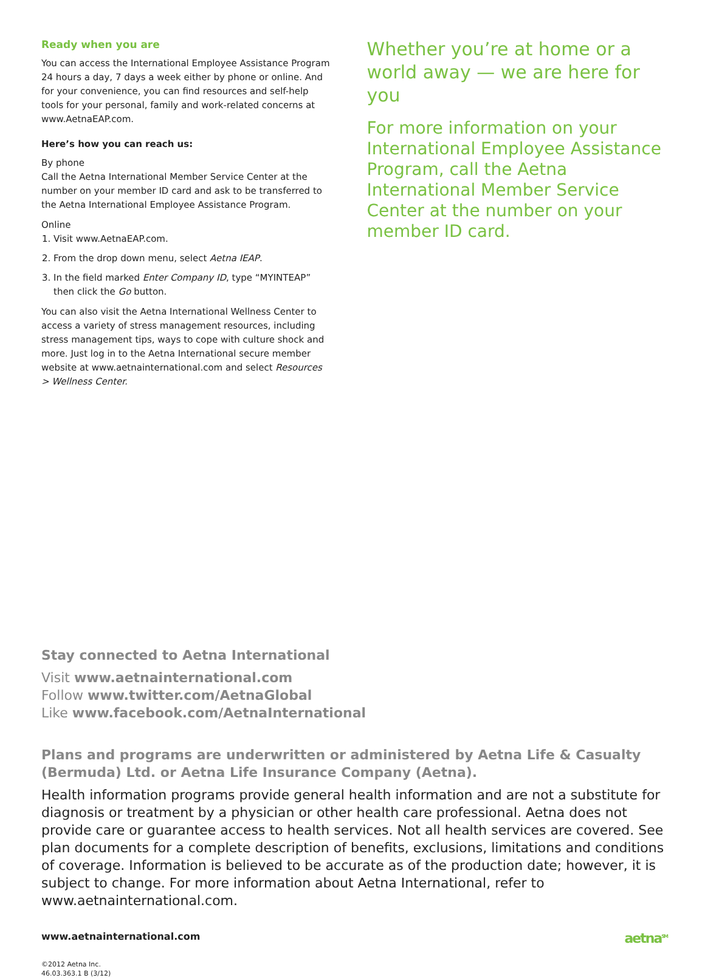Ready when you are
You can access the International Employee Assistance Program 24 hours a day, 7 days a week either by phone or online. And for your convenience, you can find resources and self-help tools for your personal, family and work-related concerns at www.AetnaEAP.com.
Here’s how you can reach us:
By phone
Call the Aetna International Member Service Center at the number on your member ID card and ask to be transferred to the Aetna International Employee Assistance Program.
Online
1. Visit www.AetnaEAP.com.
2. From the drop down menu, select Aetna IEAP.
3. In the field marked Enter Company ID, type “MYINTEAP” then click the Go button.
You can also visit the Aetna International Wellness Center to access a variety of stress management resources, including stress management tips, ways to cope with culture shock and more. Just log in to the Aetna International secure member website at www.aetnainternational.com and select Resources > Wellness Center.
Whether you’re at home or a world away — we are here for you
For more information on your International Employee Assistance Program, call the Aetna International Member Service Center at the number on your member ID card.
Stay connected to Aetna International
Visit www.aetnainternational.com
Follow www.twitter.com/AetnaGlobal
Like www.facebook.com/AetnaInternational
Plans and programs are underwritten or administered by Aetna Life & Casualty (Bermuda) Ltd. or Aetna Life Insurance Company (Aetna).
Health information programs provide general health information and are not a substitute for diagnosis or treatment by a physician or other health care professional. Aetna does not provide care or guarantee access to health services. Not all health services are covered. See plan documents for a complete description of benefits, exclusions, limitations and conditions of coverage. Information is believed to be accurate as of the production date; however, it is subject to change. For more information about Aetna International, refer to www.aetnainternational.com.
www.aetnainternational.com
©2012 Aetna Inc.
46.03.363.1 B (3/12)
aetna<sup>SM</sup>